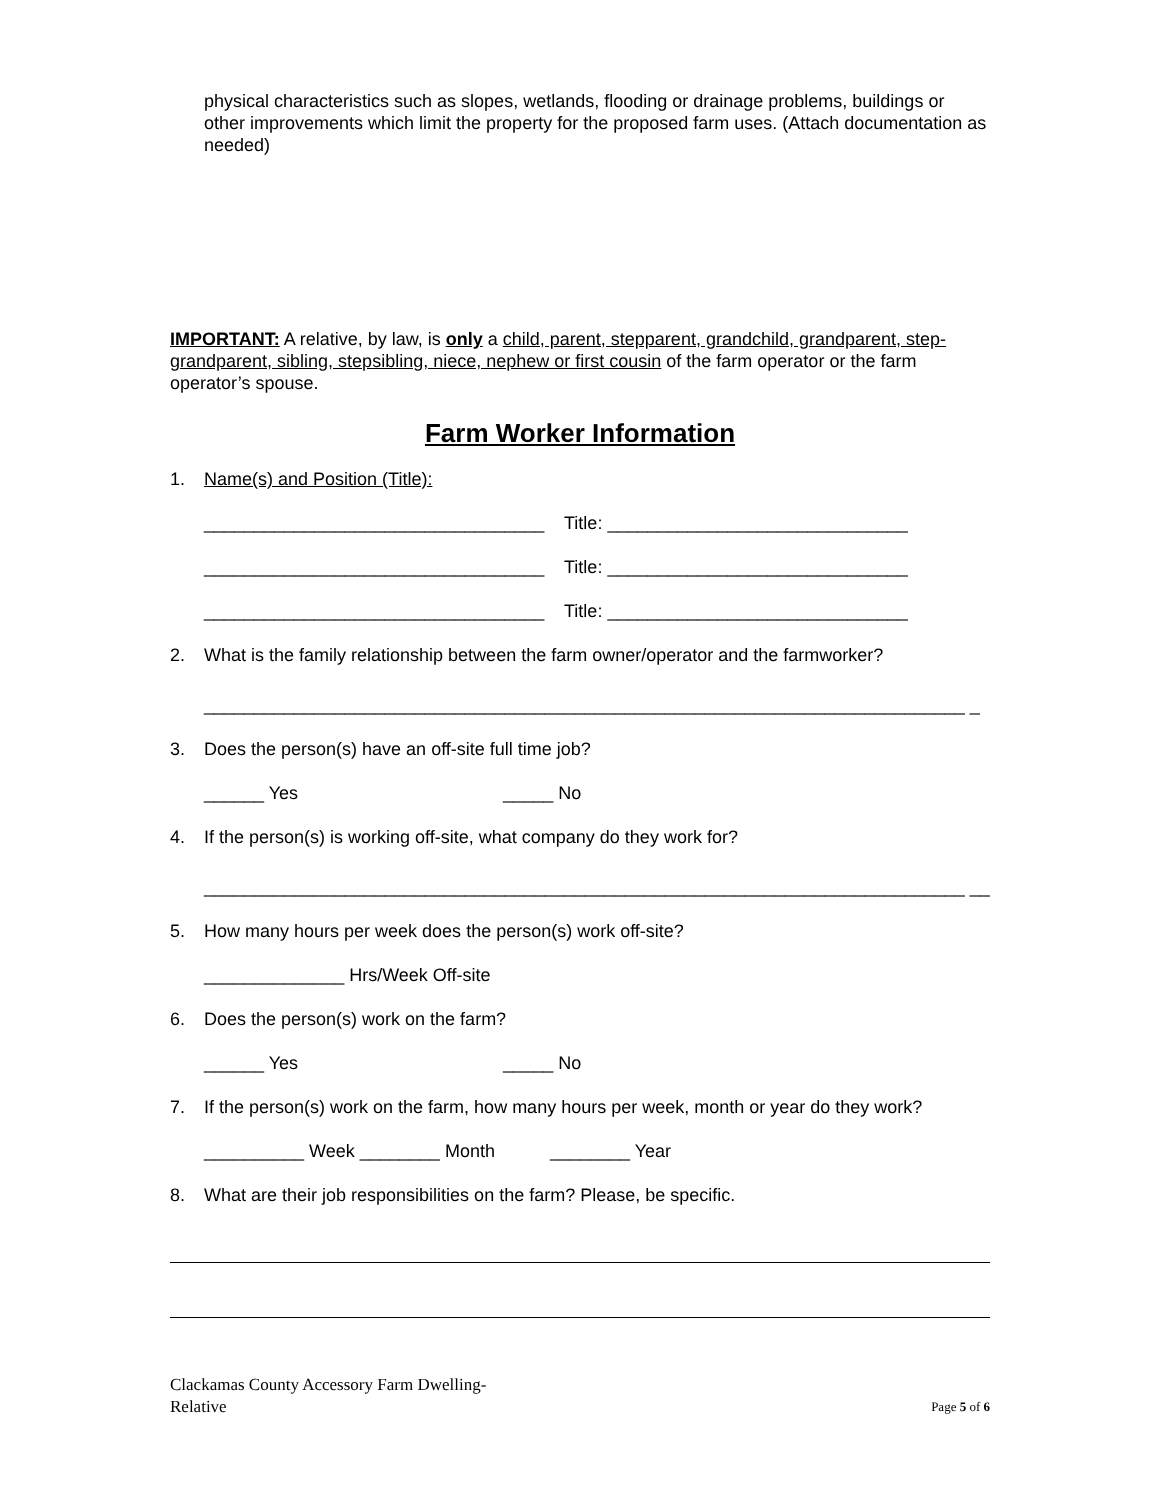physical characteristics such as slopes, wetlands, flooding or drainage problems, buildings or other improvements which limit the property for the proposed farm uses. (Attach documentation as needed)
IMPORTANT: A relative, by law, is only a child, parent, stepparent, grandchild, grandparent, step-grandparent, sibling, stepsibling, niece, nephew or first cousin of the farm operator or the farm operator’s spouse.
Farm Worker Information
1. Name(s) and Position (Title):
__________________________________ Title: ______________________________
__________________________________ Title: ______________________________
__________________________________ Title: ______________________________
2. What is the family relationship between the farm owner/operator and the farmworker?
____________________________________________________________________________ _
3. Does the person(s) have an off-site full time job?
______ Yes _____ No
4. If the person(s) is working off-site, what company do they work for?
____________________________________________________________________________ __
5. How many hours per week does the person(s) work off-site?
______________ Hrs/Week Off-site
6. Does the person(s) work on the farm?
______ Yes _____ No
7. If the person(s) work on the farm, how many hours per week, month or year do they work?
__________ Week ________ Month ________ Year
8. What are their job responsibilities on the farm? Please, be specific.
Clackamas County Accessory Farm Dwelling-
Relative Page 5 of 6